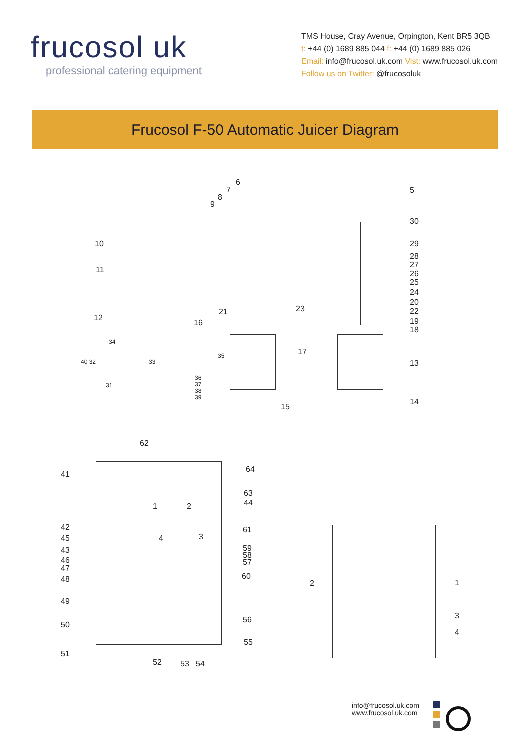frucosol uk
professional catering equipment
TMS House, Cray Avenue, Orpington, Kent BR5 3QB
t: +44 (0) 1689 885 044 f: +44 (0) 1689 885 026
Email: info@frucosol.uk.com Vist: www.frucosol.uk.com
Follow us on Twitter: @frucosoluk
Frucosol F-50 Automatic Juicer Diagram
6
7
8
9
5
30
29
28
27
26
25
24
20
22
19
18
13
14
10
11
12
21 23
16
17
15
34
40 32 33
35
31
36
37
38
39
62
41
64
63
44
42
45
61
43
46
47
59
58
57
48 60
49
50
56
55
51
52 53 54
1 2
4 3
2 1
3
4
info@frucosol.uk.com
www.frucosol.uk.com